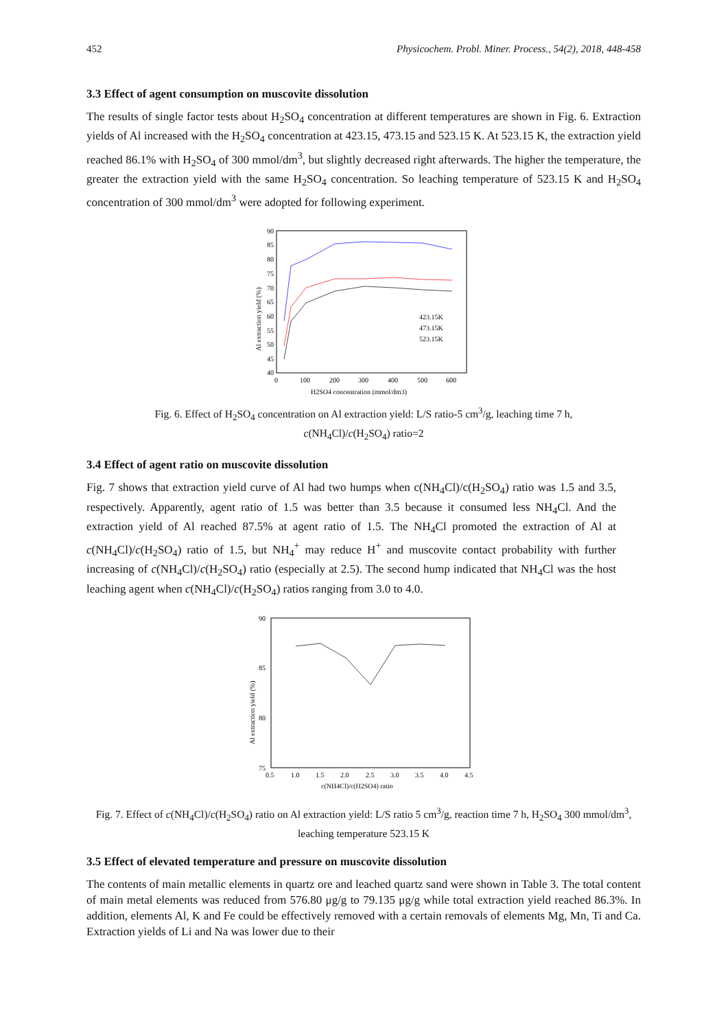452 Physicochem. Probl. Miner. Process., 54(2), 2018, 448-458
3.3 Effect of agent consumption on muscovite dissolution
The results of single factor tests about H<sub>2</sub>SO<sub>4</sub> concentration at different temperatures are shown in Fig. 6. Extraction yields of Al increased with the H<sub>2</sub>SO<sub>4</sub> concentration at 423.15, 473.15 and 523.15 K. At 523.15 K, the extraction yield reached 86.1% with H<sub>2</sub>SO<sub>4</sub> of 300 mmol/dm<sup>3</sup>, but slightly decreased right afterwards. The higher the temperature, the greater the extraction yield with the same H<sub>2</sub>SO<sub>4</sub> concentration. So leaching temperature of 523.15 K and H<sub>2</sub>SO<sub>4</sub> concentration of 300 mmol/dm<sup>3</sup> were adopted for following experiment.
90
85
80
75
70
65
60
55
50
45
40
0
100
200
300
400
500
600
H2SO4 concentration (mmol/dm3)
Al extraction yield (%)
423.15K
473.15K
523.15K
Fig. 6. Effect of H<sub>2</sub>SO<sub>4</sub> concentration on Al extraction yield: L/S ratio-5 cm<sup>3</sup>/g, leaching time 7 h,
c(NH<sub>4</sub>Cl)/c(H<sub>2</sub>SO<sub>4</sub>) ratio=2
3.4 Effect of agent ratio on muscovite dissolution
Fig. 7 shows that extraction yield curve of Al had two humps when c(NH<sub>4</sub>Cl)/c(H<sub>2</sub>SO<sub>4</sub>) ratio was 1.5 and 3.5, respectively. Apparently, agent ratio of 1.5 was better than 3.5 because it consumed less NH<sub>4</sub>Cl. And the extraction yield of Al reached 87.5% at agent ratio of 1.5. The NH<sub>4</sub>Cl promoted the extraction of Al at c(NH<sub>4</sub>Cl)/c(H<sub>2</sub>SO<sub>4</sub>) ratio of 1.5, but NH<sub>4</sub><sup>+</sup> may reduce H<sup>+</sup> and muscovite contact probability with further increasing of c(NH<sub>4</sub>Cl)/c(H<sub>2</sub>SO<sub>4</sub>) ratio (especially at 2.5). The second hump indicated that NH<sub>4</sub>Cl was the host leaching agent when c(NH<sub>4</sub>Cl)/c(H<sub>2</sub>SO<sub>4</sub>) ratios ranging from 3.0 to 4.0.
90
85
80
75
0.5
1.0
1.5
2.0
2.5
3.0
3.5
4.0
4.5
c(NH4Cl)/c(H2SO4) ratio
Al extraction yield (%)
Fig. 7. Effect of c(NH<sub>4</sub>Cl)/c(H<sub>2</sub>SO<sub>4</sub>) ratio on Al extraction yield: L/S ratio 5 cm<sup>3</sup>/g, reaction time 7 h, H<sub>2</sub>SO<sub>4</sub> 300 mmol/dm<sup>3</sup>, leaching temperature 523.15 K
3.5 Effect of elevated temperature and pressure on muscovite dissolution
The contents of main metallic elements in quartz ore and leached quartz sand were shown in Table 3. The total content of main metal elements was reduced from 576.80 μg/g to 79.135 μg/g while total extraction yield reached 86.3%. In addition, elements Al, K and Fe could be effectively removed with a certain removals of elements Mg, Mn, Ti and Ca. Extraction yields of Li and Na was lower due to their